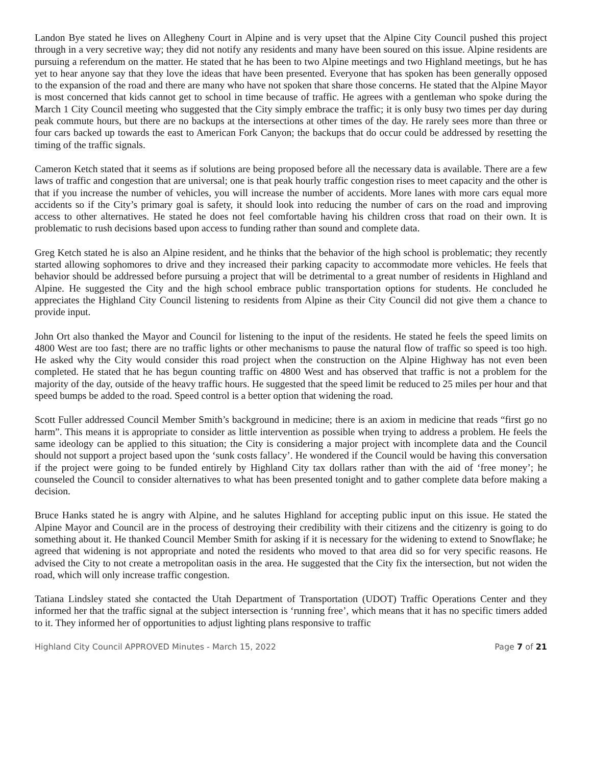Landon Bye stated he lives on Allegheny Court in Alpine and is very upset that the Alpine City Council pushed this project through in a very secretive way; they did not notify any residents and many have been soured on this issue. Alpine residents are pursuing a referendum on the matter. He stated that he has been to two Alpine meetings and two Highland meetings, but he has yet to hear anyone say that they love the ideas that have been presented. Everyone that has spoken has been generally opposed to the expansion of the road and there are many who have not spoken that share those concerns. He stated that the Alpine Mayor is most concerned that kids cannot get to school in time because of traffic. He agrees with a gentleman who spoke during the March 1 City Council meeting who suggested that the City simply embrace the traffic; it is only busy two times per day during peak commute hours, but there are no backups at the intersections at other times of the day. He rarely sees more than three or four cars backed up towards the east to American Fork Canyon; the backups that do occur could be addressed by resetting the timing of the traffic signals.
Cameron Ketch stated that it seems as if solutions are being proposed before all the necessary data is available. There are a few laws of traffic and congestion that are universal; one is that peak hourly traffic congestion rises to meet capacity and the other is that if you increase the number of vehicles, you will increase the number of accidents. More lanes with more cars equal more accidents so if the City’s primary goal is safety, it should look into reducing the number of cars on the road and improving access to other alternatives. He stated he does not feel comfortable having his children cross that road on their own. It is problematic to rush decisions based upon access to funding rather than sound and complete data.
Greg Ketch stated he is also an Alpine resident, and he thinks that the behavior of the high school is problematic; they recently started allowing sophomores to drive and they increased their parking capacity to accommodate more vehicles. He feels that behavior should be addressed before pursuing a project that will be detrimental to a great number of residents in Highland and Alpine. He suggested the City and the high school embrace public transportation options for students. He concluded he appreciates the Highland City Council listening to residents from Alpine as their City Council did not give them a chance to provide input.
John Ort also thanked the Mayor and Council for listening to the input of the residents. He stated he feels the speed limits on 4800 West are too fast; there are no traffic lights or other mechanisms to pause the natural flow of traffic so speed is too high. He asked why the City would consider this road project when the construction on the Alpine Highway has not even been completed. He stated that he has begun counting traffic on 4800 West and has observed that traffic is not a problem for the majority of the day, outside of the heavy traffic hours. He suggested that the speed limit be reduced to 25 miles per hour and that speed bumps be added to the road. Speed control is a better option that widening the road.
Scott Fuller addressed Council Member Smith’s background in medicine; there is an axiom in medicine that reads “first go no harm”. This means it is appropriate to consider as little intervention as possible when trying to address a problem. He feels the same ideology can be applied to this situation; the City is considering a major project with incomplete data and the Council should not support a project based upon the ‘sunk costs fallacy’. He wondered if the Council would be having this conversation if the project were going to be funded entirely by Highland City tax dollars rather than with the aid of ‘free money’; he counseled the Council to consider alternatives to what has been presented tonight and to gather complete data before making a decision.
Bruce Hanks stated he is angry with Alpine, and he salutes Highland for accepting public input on this issue. He stated the Alpine Mayor and Council are in the process of destroying their credibility with their citizens and the citizenry is going to do something about it. He thanked Council Member Smith for asking if it is necessary for the widening to extend to Snowflake; he agreed that widening is not appropriate and noted the residents who moved to that area did so for very specific reasons. He advised the City to not create a metropolitan oasis in the area. He suggested that the City fix the intersection, but not widen the road, which will only increase traffic congestion.
Tatiana Lindsley stated she contacted the Utah Department of Transportation (UDOT) Traffic Operations Center and they informed her that the traffic signal at the subject intersection is ‘running free’, which means that it has no specific timers added to it. They informed her of opportunities to adjust lighting plans responsive to traffic
Highland City Council APPROVED Minutes - March 15, 2022 Page 7 of 21